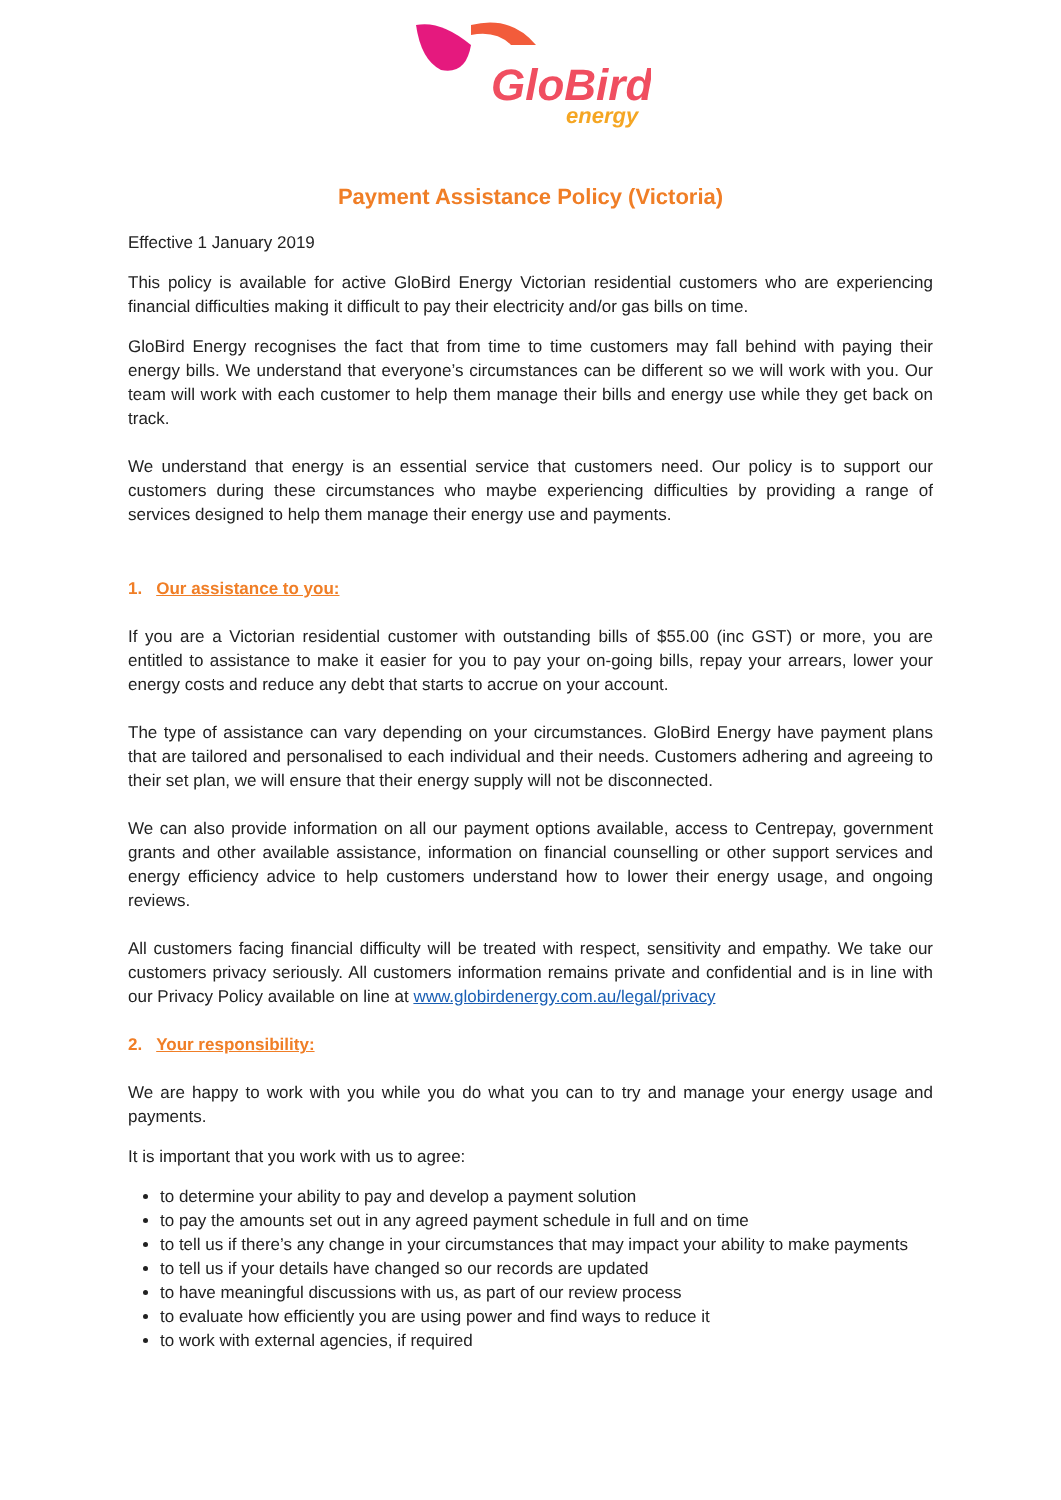GloBird
energy
Payment Assistance Policy (Victoria)
Effective 1 January 2019
This policy is available for active GloBird Energy Victorian residential customers who are experiencing financial difficulties making it difficult to pay their electricity and/or gas bills on time.
GloBird Energy recognises the fact that from time to time customers may fall behind with paying their energy bills. We understand that everyone’s circumstances can be different so we will work with you. Our team will work with each customer to help them manage their bills and energy use while they get back on track.
We understand that energy is an essential service that customers need. Our policy is to support our customers during these circumstances who maybe experiencing difficulties by providing a range of services designed to help them manage their energy use and payments.
1. Our assistance to you:
If you are a Victorian residential customer with outstanding bills of $55.00 (inc GST) or more, you are entitled to assistance to make it easier for you to pay your on-going bills, repay your arrears, lower your energy costs and reduce any debt that starts to accrue on your account.
The type of assistance can vary depending on your circumstances. GloBird Energy have payment plans that are tailored and personalised to each individual and their needs. Customers adhering and agreeing to their set plan, we will ensure that their energy supply will not be disconnected.
We can also provide information on all our payment options available, access to Centrepay, government grants and other available assistance, information on financial counselling or other support services and energy efficiency advice to help customers understand how to lower their energy usage, and ongoing reviews.
All customers facing financial difficulty will be treated with respect, sensitivity and empathy. We take our customers privacy seriously. All customers information remains private and confidential and is in line with our Privacy Policy available on line at www.globirdenergy.com.au/legal/privacy
2. Your responsibility:
We are happy to work with you while you do what you can to try and manage your energy usage and payments.
It is important that you work with us to agree:
to determine your ability to pay and develop a payment solution
to pay the amounts set out in any agreed payment schedule in full and on time
to tell us if there’s any change in your circumstances that may impact your ability to make payments
to tell us if your details have changed so our records are updated
to have meaningful discussions with us, as part of our review process
to evaluate how efficiently you are using power and find ways to reduce it
to work with external agencies, if required